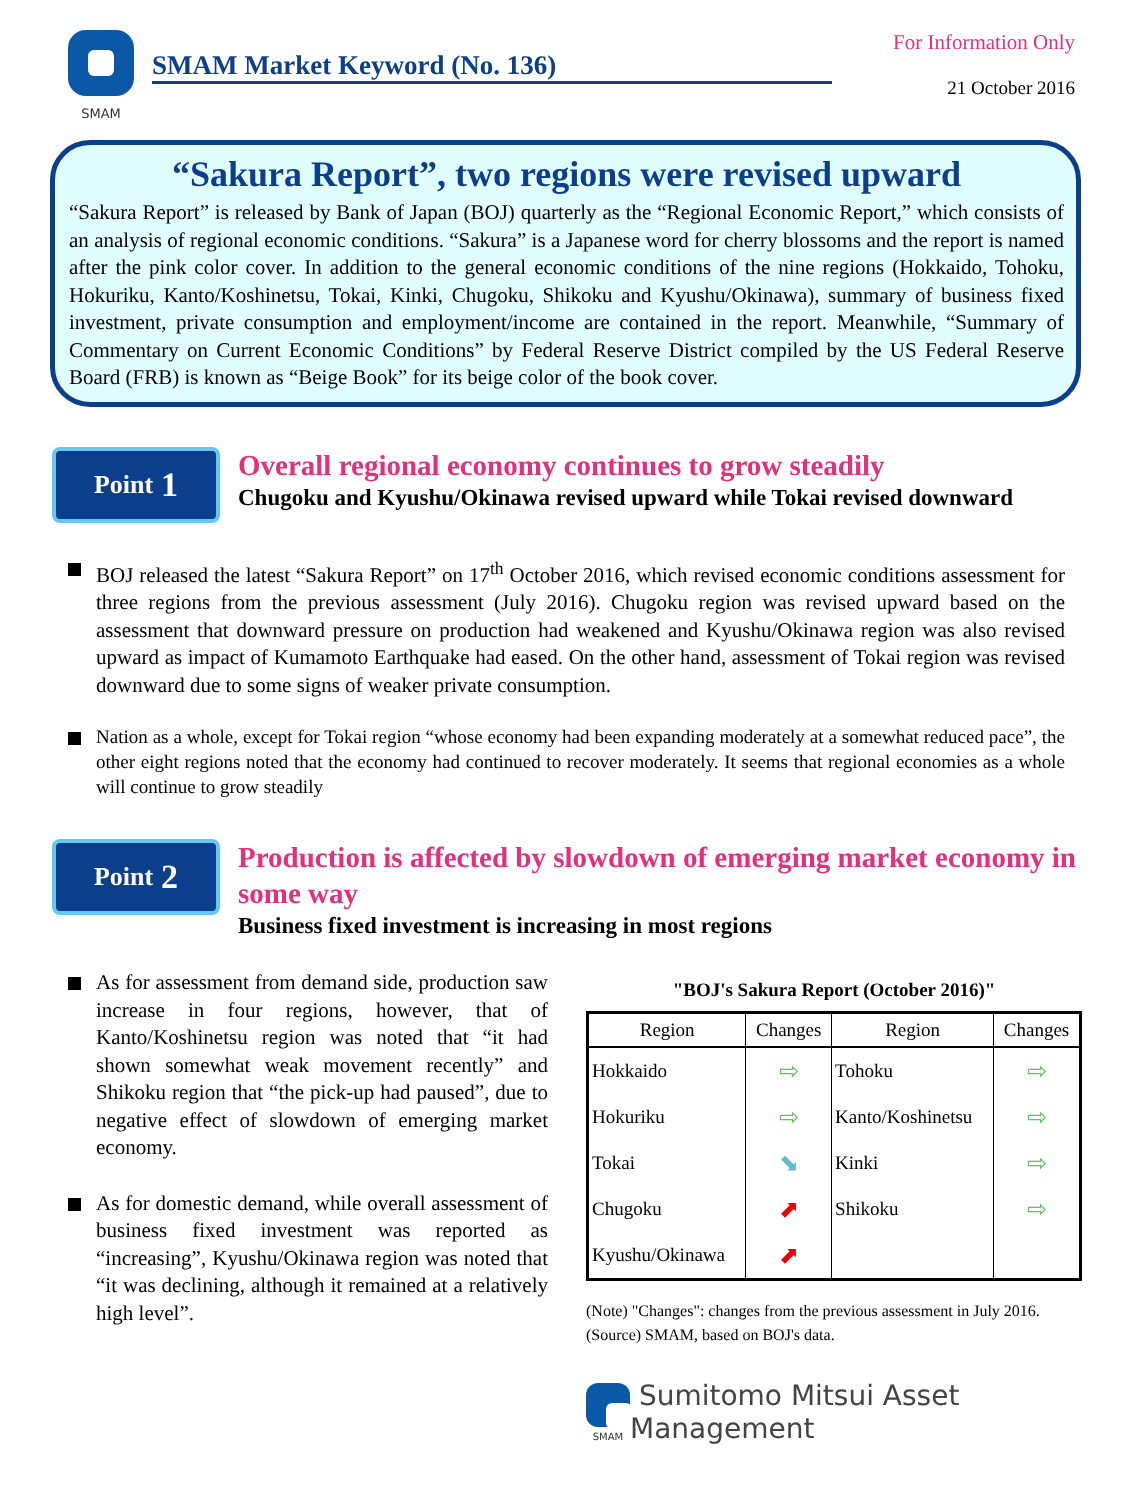SMAM
SMAM Market Keyword (No. 136)
For Information Only
21 October 2016
“Sakura Report”, two regions were revised upward
“Sakura Report” is released by Bank of Japan (BOJ) quarterly as the “Regional Economic Report,” which consists of an analysis of regional economic conditions. “Sakura” is a Japanese word for cherry blossoms and the report is named after the pink color cover. In addition to the general economic conditions of the nine regions (Hokkaido, Tohoku, Hokuriku, Kanto/Koshinetsu, Tokai, Kinki, Chugoku, Shikoku and Kyushu/Okinawa), summary of business fixed investment, private consumption and employment/income are contained in the report. Meanwhile, “Summary of Commentary on Current Economic Conditions” by Federal Reserve District compiled by the US Federal Reserve Board (FRB) is known as “Beige Book” for its beige color of the book cover.
Point 1
Overall regional economy continues to grow steadily
Chugoku and Kyushu/Okinawa revised upward while Tokai revised downward
BOJ released the latest “Sakura Report” on 17<sup>th</sup> October 2016, which revised economic conditions assessment for three regions from the previous assessment (July 2016). Chugoku region was revised upward based on the assessment that downward pressure on production had weakened and Kyushu/Okinawa region was also revised upward as impact of Kumamoto Earthquake had eased. On the other hand, assessment of Tokai region was revised downward due to some signs of weaker private consumption.
Nation as a whole, except for Tokai region “whose economy had been expanding moderately at a somewhat reduced pace”, the other eight regions noted that the economy had continued to recover moderately. It seems that regional economies as a whole will continue to grow steadily
Point 2
Production is affected by slowdown of emerging market economy in some way
Business fixed investment is increasing in most regions
As for assessment from demand side, production saw increase in four regions, however, that of Kanto/Koshinetsu region was noted that “it had shown somewhat weak movement recently” and Shikoku region that “the pick-up had paused”, due to negative effect of slowdown of emerging market economy.
As for domestic demand, while overall assessment of business fixed investment was reported as “increasing”, Kyushu/Okinawa region was noted that “it was declining, although it remained at a relatively high level”.
"BOJ's Sakura Report (October 2016)"
| Region | Changes | Region | Changes |
| --- | --- | --- | --- |
| Hokkaido | ⇨ | Tohoku | ⇨ |
| Hokuriku | ⇨ | Kanto/Koshinetsu | ⇨ |
| Tokai | ⬊ | Kinki | ⇨ |
| Chugoku | ⬈ | Shikoku | ⇨ |
| Kyushu/Okinawa | ⬈ | | |
(Note) "Changes": changes from the previous assessment in July 2016.
(Source) SMAM, based on BOJ's data.
SMAM
Sumitomo Mitsui Asset Management